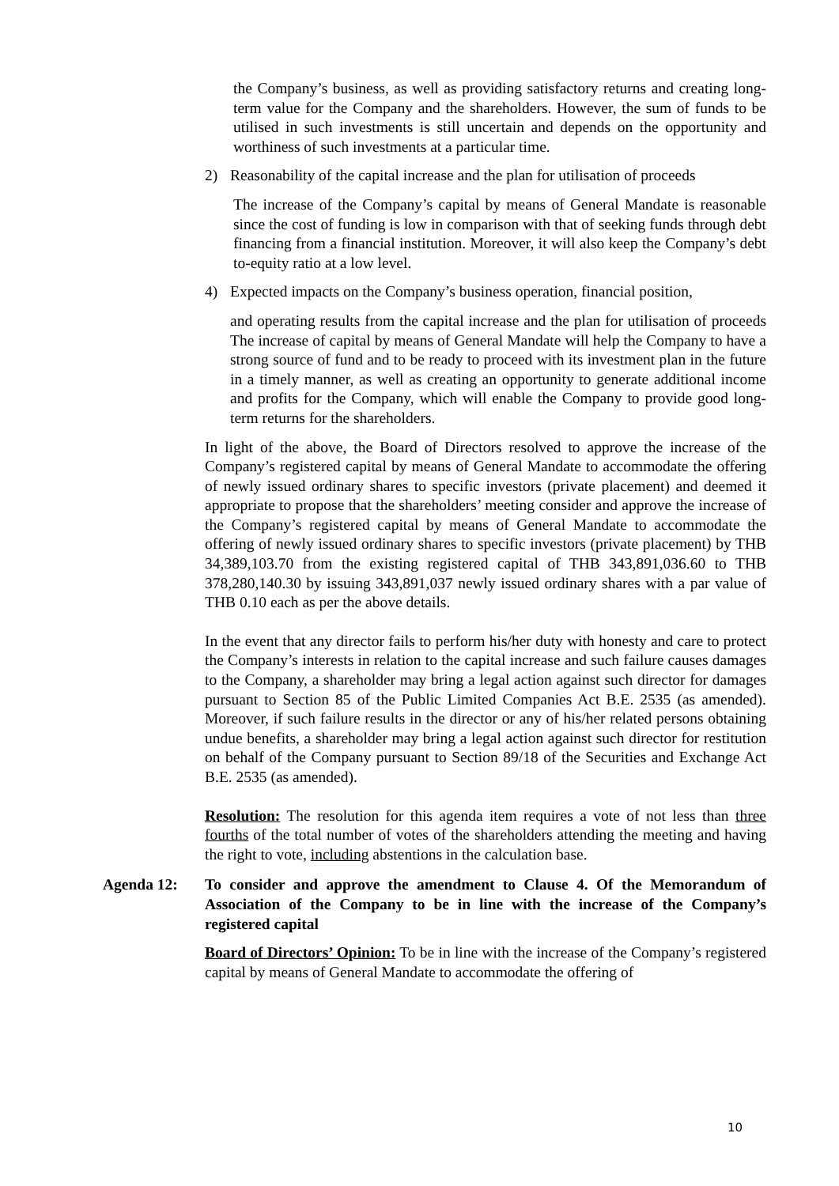the Company’s business, as well as providing satisfactory returns and creating long-term value for the Company and the shareholders. However, the sum of funds to be utilised in such investments is still uncertain and depends on the opportunity and worthiness of such investments at a particular time.
2) Reasonability of the capital increase and the plan for utilisation of proceeds
The increase of the Company’s capital by means of General Mandate is reasonable since the cost of funding is low in comparison with that of seeking funds through debt financing from a financial institution. Moreover, it will also keep the Company’s debt to-equity ratio at a low level.
4) Expected impacts on the Company’s business operation, financial position,
and operating results from the capital increase and the plan for utilisation of proceeds The increase of capital by means of General Mandate will help the Company to have a strong source of fund and to be ready to proceed with its investment plan in the future in a timely manner, as well as creating an opportunity to generate additional income and profits for the Company, which will enable the Company to provide good long-term returns for the shareholders.
In light of the above, the Board of Directors resolved to approve the increase of the Company’s registered capital by means of General Mandate to accommodate the offering of newly issued ordinary shares to specific investors (private placement) and deemed it appropriate to propose that the shareholders’ meeting consider and approve the increase of the Company’s registered capital by means of General Mandate to accommodate the offering of newly issued ordinary shares to specific investors (private placement) by THB 34,389,103.70 from the existing registered capital of THB 343,891,036.60 to THB 378,280,140.30 by issuing 343,891,037 newly issued ordinary shares with a par value of THB 0.10 each as per the above details.
In the event that any director fails to perform his/her duty with honesty and care to protect the Company’s interests in relation to the capital increase and such failure causes damages to the Company, a shareholder may bring a legal action against such director for damages pursuant to Section 85 of the Public Limited Companies Act B.E. 2535 (as amended). Moreover, if such failure results in the director or any of his/her related persons obtaining undue benefits, a shareholder may bring a legal action against such director for restitution on behalf of the Company pursuant to Section 89/18 of the Securities and Exchange Act B.E. 2535 (as amended).
Resolution: The resolution for this agenda item requires a vote of not less than three fourths of the total number of votes of the shareholders attending the meeting and having the right to vote, including abstentions in the calculation base.
Agenda 12: To consider and approve the amendment to Clause 4. Of the Memorandum of Association of the Company to be in line with the increase of the Company’s registered capital
Board of Directors’ Opinion: To be in line with the increase of the Company’s registered capital by means of General Mandate to accommodate the offering of
10